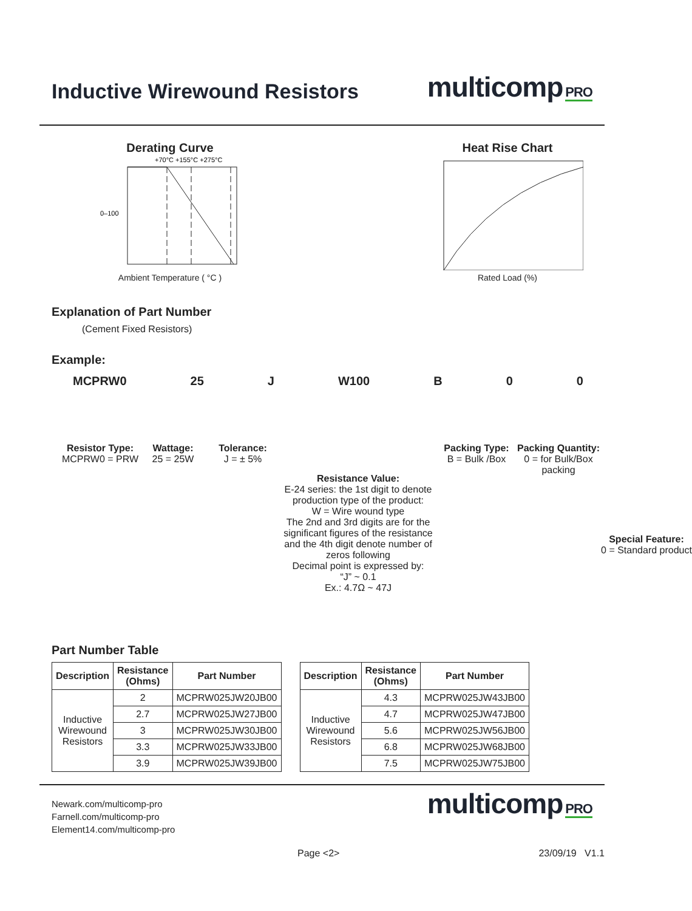Inductive Wirewound Resistors
multicomp PRO
Derating Curve
+70°C +155°C +275°C
0–100
Ambient Temperature ( °C )
Heat Rise Chart
Rated Load (%)
Explanation of Part Number
(Cement Fixed Resistors)
Example:
MCPRW0 25 J W100 B 0 0
Resistor Type:
MCPRW0 = PRW
Wattage:
25 = 25W
Tolerance:
J = ± 5%
Resistance Value:
E-24 series: the 1st digit to denote production type of the product:
W = Wire wound type
The 2nd and 3rd digits are for the significant figures of the resistance and the 4th digit denote number of zeros following
Decimal point is expressed by:
“J” ~ 0.1
Ex.: 4.7Ω ~ 47J
Packing Type:
B = Bulk /Box
Packing Quantity:
0 = for Bulk/Box packing
Special Feature:
0 = Standard product
Part Number Table
| Description | Resistance (Ohms) | Part Number |
| --- | --- | --- |
| Inductive Wirewound Resistors | 2 | MCPRW025JW20JB00 |
| | 2.7 | MCPRW025JW27JB00 |
| | 3 | MCPRW025JW30JB00 |
| | 3.3 | MCPRW025JW33JB00 |
| | 3.9 | MCPRW025JW39JB00 |
| Description | Resistance (Ohms) | Part Number |
| --- | --- | --- |
| Inductive Wirewound Resistors | 4.3 | MCPRW025JW43JB00 |
| | 4.7 | MCPRW025JW47JB00 |
| | 5.6 | MCPRW025JW56JB00 |
| | 6.8 | MCPRW025JW68JB00 |
| | 7.5 | MCPRW025JW75JB00 |
Newark.com/multicomp-pro
Farnell.com/multicomp-pro
Element14.com/multicomp-pro
multicomp PRO
Page <2> 23/09/19 V1.1